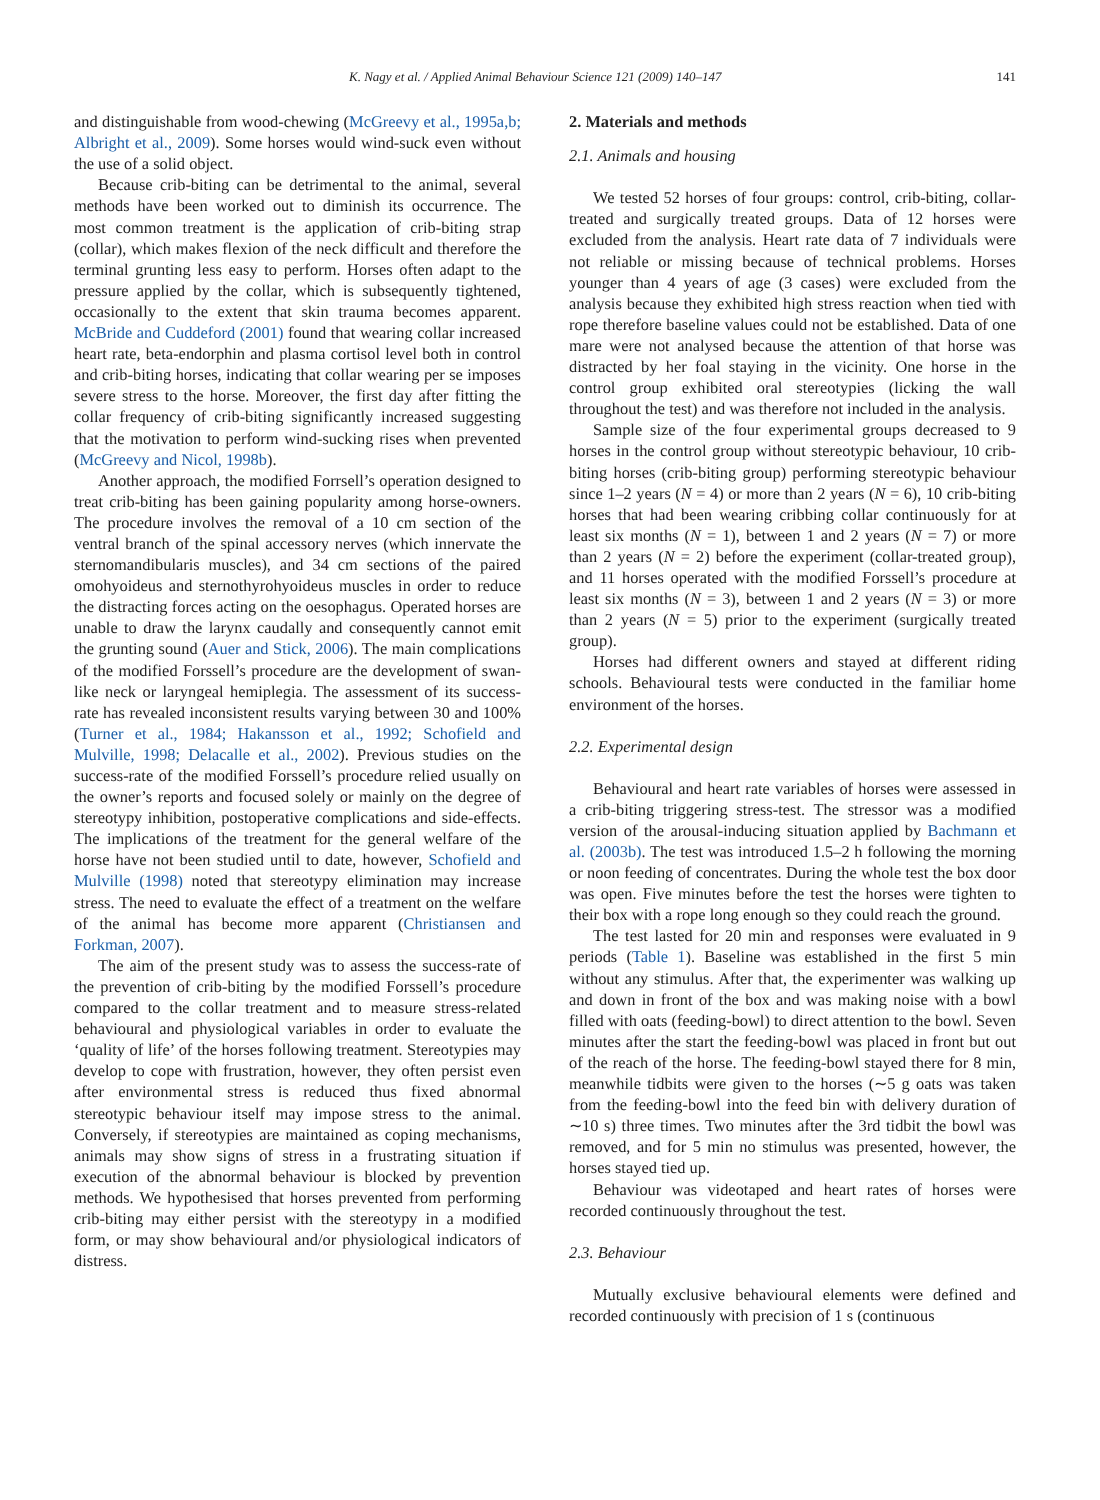K. Nagy et al. / Applied Animal Behaviour Science 121 (2009) 140–147 141
and distinguishable from wood-chewing (McGreevy et al., 1995a,b; Albright et al., 2009). Some horses would wind-suck even without the use of a solid object.
Because crib-biting can be detrimental to the animal, several methods have been worked out to diminish its occurrence. The most common treatment is the application of crib-biting strap (collar), which makes flexion of the neck difficult and therefore the terminal grunting less easy to perform. Horses often adapt to the pressure applied by the collar, which is subsequently tightened, occasionally to the extent that skin trauma becomes apparent. McBride and Cuddeford (2001) found that wearing collar increased heart rate, beta-endorphin and plasma cortisol level both in control and crib-biting horses, indicating that collar wearing per se imposes severe stress to the horse. Moreover, the first day after fitting the collar frequency of crib-biting significantly increased suggesting that the motivation to perform wind-sucking rises when prevented (McGreevy and Nicol, 1998b).
Another approach, the modified Forrsell’s operation designed to treat crib-biting has been gaining popularity among horse-owners. The procedure involves the removal of a 10 cm section of the ventral branch of the spinal accessory nerves (which innervate the sternomandibularis muscles), and 34 cm sections of the paired omohyoideus and sternothyrohyoideus muscles in order to reduce the distracting forces acting on the oesophagus. Operated horses are unable to draw the larynx caudally and consequently cannot emit the grunting sound (Auer and Stick, 2006). The main complications of the modified Forssell’s procedure are the development of swan-like neck or laryngeal hemiplegia. The assessment of its success-rate has revealed inconsistent results varying between 30 and 100% (Turner et al., 1984; Hakansson et al., 1992; Schofield and Mulville, 1998; Delacalle et al., 2002). Previous studies on the success-rate of the modified Forssell’s procedure relied usually on the owner’s reports and focused solely or mainly on the degree of stereotypy inhibition, postoperative complications and side-effects. The implications of the treatment for the general welfare of the horse have not been studied until to date, however, Schofield and Mulville (1998) noted that stereotypy elimination may increase stress. The need to evaluate the effect of a treatment on the welfare of the animal has become more apparent (Christiansen and Forkman, 2007).
The aim of the present study was to assess the success-rate of the prevention of crib-biting by the modified Forssell’s procedure compared to the collar treatment and to measure stress-related behavioural and physiological variables in order to evaluate the ‘quality of life’ of the horses following treatment. Stereotypies may develop to cope with frustration, however, they often persist even after environmental stress is reduced thus fixed abnormal stereotypic behaviour itself may impose stress to the animal. Conversely, if stereotypies are maintained as coping mechanisms, animals may show signs of stress in a frustrating situation if execution of the abnormal behaviour is blocked by prevention methods. We hypothesised that horses prevented from performing crib-biting may either persist with the stereotypy in a modified form, or may show behavioural and/or physiological indicators of distress.
2. Materials and methods
2.1. Animals and housing
We tested 52 horses of four groups: control, crib-biting, collar-treated and surgically treated groups. Data of 12 horses were excluded from the analysis. Heart rate data of 7 individuals were not reliable or missing because of technical problems. Horses younger than 4 years of age (3 cases) were excluded from the analysis because they exhibited high stress reaction when tied with rope therefore baseline values could not be established. Data of one mare were not analysed because the attention of that horse was distracted by her foal staying in the vicinity. One horse in the control group exhibited oral stereotypies (licking the wall throughout the test) and was therefore not included in the analysis.
Sample size of the four experimental groups decreased to 9 horses in the control group without stereotypic behaviour, 10 crib-biting horses (crib-biting group) performing stereotypic behaviour since 1–2 years (N = 4) or more than 2 years (N = 6), 10 crib-biting horses that had been wearing cribbing collar continuously for at least six months (N = 1), between 1 and 2 years (N = 7) or more than 2 years (N = 2) before the experiment (collar-treated group), and 11 horses operated with the modified Forssell’s procedure at least six months (N = 3), between 1 and 2 years (N = 3) or more than 2 years (N = 5) prior to the experiment (surgically treated group).
Horses had different owners and stayed at different riding schools. Behavioural tests were conducted in the familiar home environment of the horses.
2.2. Experimental design
Behavioural and heart rate variables of horses were assessed in a crib-biting triggering stress-test. The stressor was a modified version of the arousal-inducing situation applied by Bachmann et al. (2003b). The test was introduced 1.5–2 h following the morning or noon feeding of concentrates. During the whole test the box door was open. Five minutes before the test the horses were tighten to their box with a rope long enough so they could reach the ground.
The test lasted for 20 min and responses were evaluated in 9 periods (Table 1). Baseline was established in the first 5 min without any stimulus. After that, the experimenter was walking up and down in front of the box and was making noise with a bowl filled with oats (feeding-bowl) to direct attention to the bowl. Seven minutes after the start the feeding-bowl was placed in front but out of the reach of the horse. The feeding-bowl stayed there for 8 min, meanwhile tidbits were given to the horses (∼5 g oats was taken from the feeding-bowl into the feed bin with delivery duration of ∼10 s) three times. Two minutes after the 3rd tidbit the bowl was removed, and for 5 min no stimulus was presented, however, the horses stayed tied up.
Behaviour was videotaped and heart rates of horses were recorded continuously throughout the test.
2.3. Behaviour
Mutually exclusive behavioural elements were defined and recorded continuously with precision of 1 s (continuous